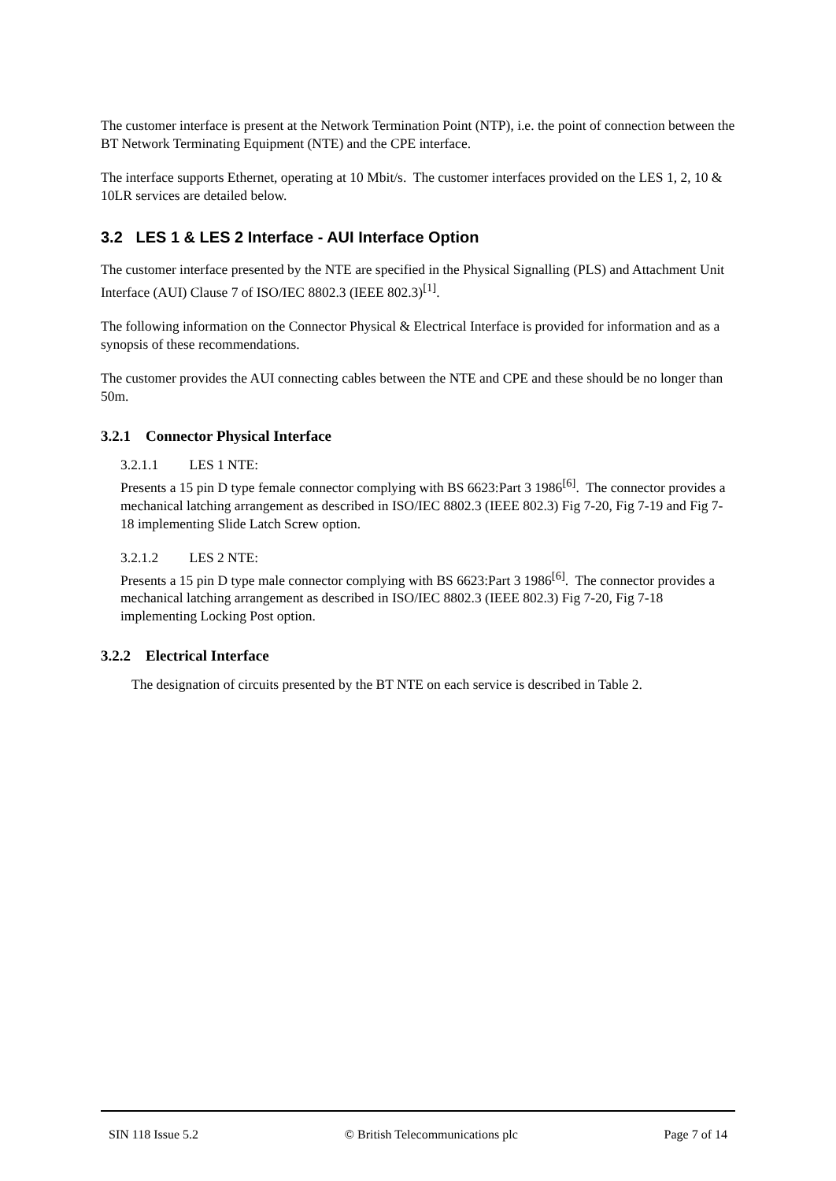The customer interface is present at the Network Termination Point (NTP), i.e. the point of connection between the BT Network Terminating Equipment (NTE) and the CPE interface.
The interface supports Ethernet, operating at 10 Mbit/s. The customer interfaces provided on the LES 1, 2, 10 & 10LR services are detailed below.
3.2 LES 1 & LES 2 Interface - AUI Interface Option
The customer interface presented by the NTE are specified in the Physical Signalling (PLS) and Attachment Unit Interface (AUI) Clause 7 of ISO/IEC 8802.3 (IEEE 802.3)<sup>[1]</sup>.
The following information on the Connector Physical & Electrical Interface is provided for information and as a synopsis of these recommendations.
The customer provides the AUI connecting cables between the NTE and CPE and these should be no longer than 50m.
3.2.1 Connector Physical Interface
3.2.1.1 LES 1 NTE:
Presents a 15 pin D type female connector complying with BS 6623:Part 3 1986<sup>[6]</sup>. The connector provides a mechanical latching arrangement as described in ISO/IEC 8802.3 (IEEE 802.3) Fig 7-20, Fig 7-19 and Fig 7-18 implementing Slide Latch Screw option.
3.2.1.2 LES 2 NTE:
Presents a 15 pin D type male connector complying with BS 6623:Part 3 1986<sup>[6]</sup>. The connector provides a mechanical latching arrangement as described in ISO/IEC 8802.3 (IEEE 802.3) Fig 7-20, Fig 7-18 implementing Locking Post option.
3.2.2 Electrical Interface
The designation of circuits presented by the BT NTE on each service is described in Table 2.
SIN 118 Issue 5.2 © British Telecommunications plc Page 7 of 14